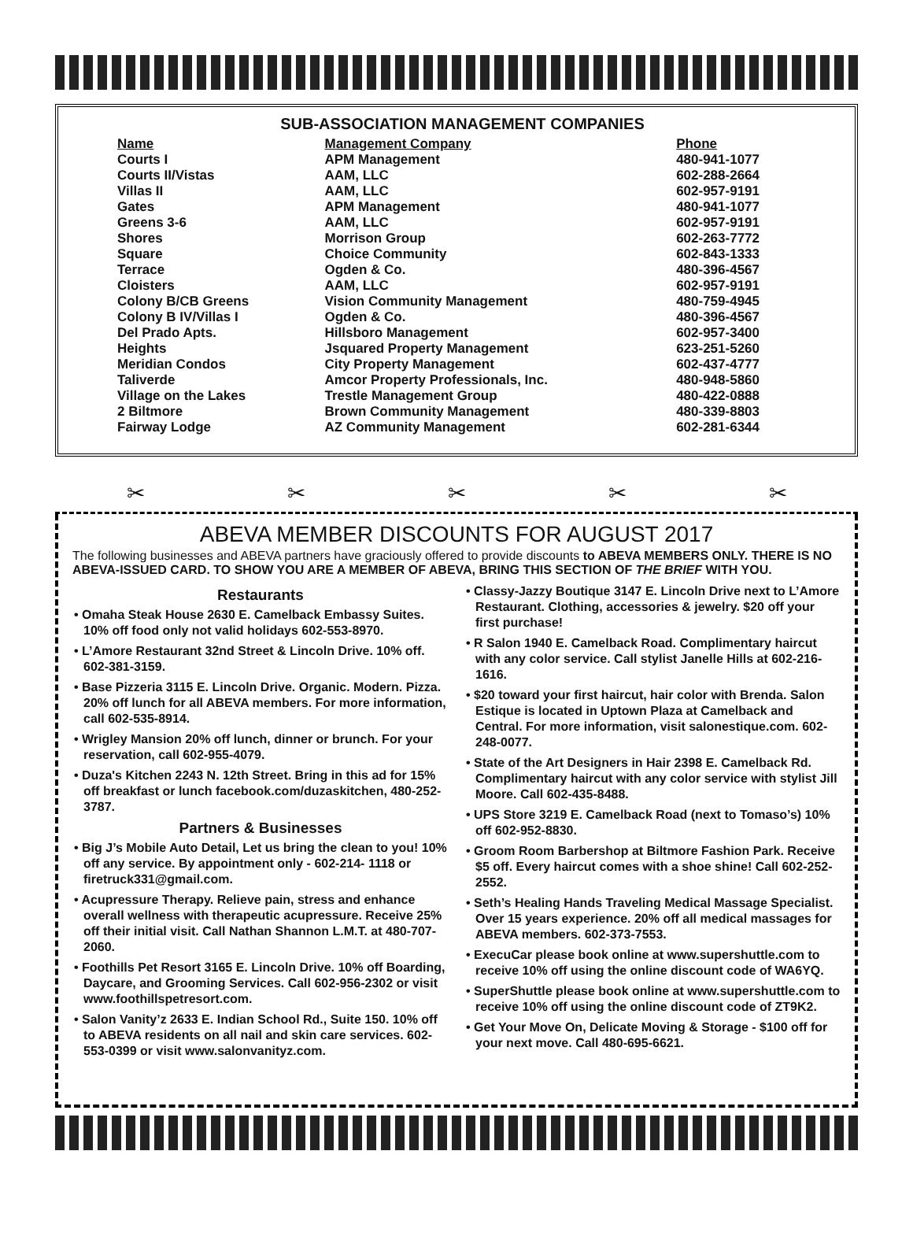SUB-ASSOCIATION MANAGEMENT COMPANIES
| Name | Management Company | Phone |
| --- | --- | --- |
| Courts I | APM Management | 480-941-1077 |
| Courts II/Vistas | AAM, LLC | 602-288-2664 |
| Villas II | AAM, LLC | 602-957-9191 |
| Gates | APM Management | 480-941-1077 |
| Greens 3-6 | AAM, LLC | 602-957-9191 |
| Shores | Morrison Group | 602-263-7772 |
| Square | Choice Community | 602-843-1333 |
| Terrace | Ogden & Co. | 480-396-4567 |
| Cloisters | AAM, LLC | 602-957-9191 |
| Colony B/CB Greens | Vision Community Management | 480-759-4945 |
| Colony B IV/Villas I | Ogden & Co. | 480-396-4567 |
| Del Prado Apts. | Hillsboro Management | 602-957-3400 |
| Heights | Jsquared Property Management | 623-251-5260 |
| Meridian Condos | City Property Management | 602-437-4777 |
| Taliverde | Amcor Property Professionals, Inc. | 480-948-5860 |
| Village on the Lakes | Trestle Management Group | 480-422-0888 |
| 2 Biltmore | Brown Community Management | 480-339-8803 |
| Fairway Lodge | AZ Community Management | 602-281-6344 |
✂ ✂ ✂ ✂ ✂
ABEVA MEMBER DISCOUNTS FOR AUGUST 2017
The following businesses and ABEVA partners have graciously offered to provide discounts to ABEVA MEMBERS ONLY. THERE IS NO ABEVA-ISSUED CARD. TO SHOW YOU ARE A MEMBER OF ABEVA, BRING THIS SECTION OF THE BRIEF WITH YOU.
Restaurants
• Omaha Steak House 2630 E. Camelback Embassy Suites. 10% off food only not valid holidays 602-553-8970.
• L’Amore Restaurant 32nd Street & Lincoln Drive. 10% off. 602-381-3159.
• Base Pizzeria 3115 E. Lincoln Drive. Organic. Modern. Pizza. 20% off lunch for all ABEVA members. For more information, call 602-535-8914.
• Wrigley Mansion 20% off lunch, dinner or brunch. For your reservation, call 602-955-4079.
• Duza's Kitchen 2243 N. 12th Street. Bring in this ad for 15% off breakfast or lunch facebook.com/duzaskitchen, 480-252-3787.
Partners & Businesses
• Big J’s Mobile Auto Detail, Let us bring the clean to you! 10% off any service. By appointment only - 602-214- 1118 or firetruck331@gmail.com.
• Acupressure Therapy. Relieve pain, stress and enhance overall wellness with therapeutic acupressure. Receive 25% off their initial visit. Call Nathan Shannon L.M.T. at 480-707-2060.
• Foothills Pet Resort 3165 E. Lincoln Drive. 10% off Boarding, Daycare, and Grooming Services. Call 602-956-2302 or visit www.foothillspetresort.com.
• Salon Vanity’z 2633 E. Indian School Rd., Suite 150. 10% off to ABEVA residents on all nail and skin care services. 602-553-0399 or visit www.salonvanityz.com.
• Classy-Jazzy Boutique 3147 E. Lincoln Drive next to L’Amore Restaurant. Clothing, accessories & jewelry. $20 off your first purchase!
• R Salon 1940 E. Camelback Road. Complimentary haircut with any color service. Call stylist Janelle Hills at 602-216-1616.
• $20 toward your first haircut, hair color with Brenda. Salon Estique is located in Uptown Plaza at Camelback and Central. For more information, visit salonestique.com. 602-248-0077.
• State of the Art Designers in Hair 2398 E. Camelback Rd. Complimentary haircut with any color service with stylist Jill Moore. Call 602-435-8488.
• UPS Store 3219 E. Camelback Road (next to Tomaso’s) 10% off 602-952-8830.
• Groom Room Barbershop at Biltmore Fashion Park. Receive $5 off. Every haircut comes with a shoe shine! Call 602-252-2552.
• Seth’s Healing Hands Traveling Medical Massage Specialist. Over 15 years experience. 20% off all medical massages for ABEVA members. 602-373-7553.
• ExecuCar please book online at www.supershuttle.com to receive 10% off using the online discount code of WA6YQ.
• SuperShuttle please book online at www.supershuttle.com to receive 10% off using the online discount code of ZT9K2.
• Get Your Move On, Delicate Moving & Storage - $100 off for your next move. Call 480-695-6621.